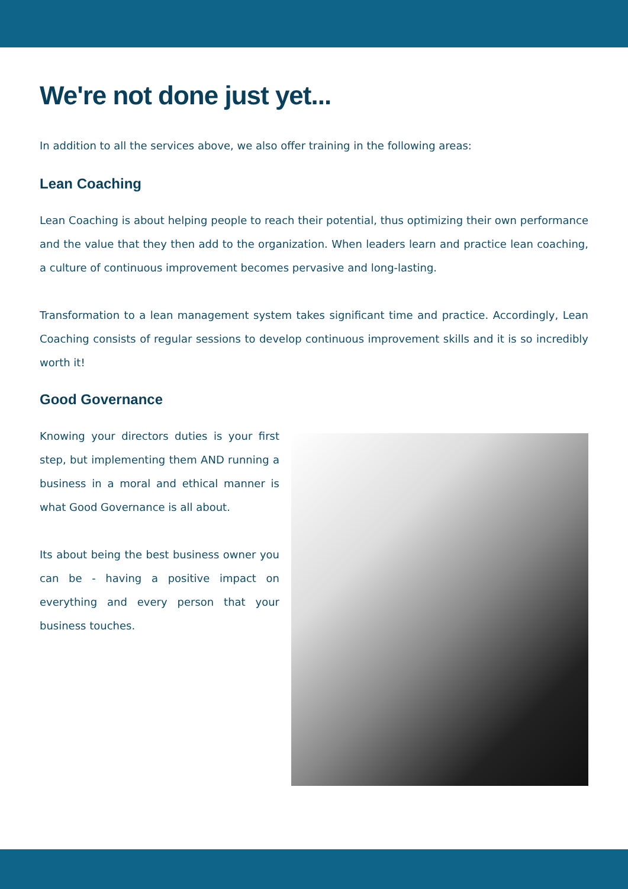We're not done just yet...
In addition to all the services above, we also offer training in the following areas:
Lean Coaching
Lean Coaching is about helping people to reach their potential, thus optimizing their own performance and the value that they then add to the organization. When leaders learn and practice lean coaching, a culture of continuous improvement becomes pervasive and long-lasting.
Transformation to a lean management system takes significant time and practice. Accordingly, Lean Coaching consists of regular sessions to develop continuous improvement skills and it is so incredibly worth it!
Good Governance
Knowing your directors duties is your first step, but implementing them AND running a business in a moral and ethical manner is what Good Governance is all about.
Its about being the best business owner you can be - having a positive impact on everything and every person that your business touches.